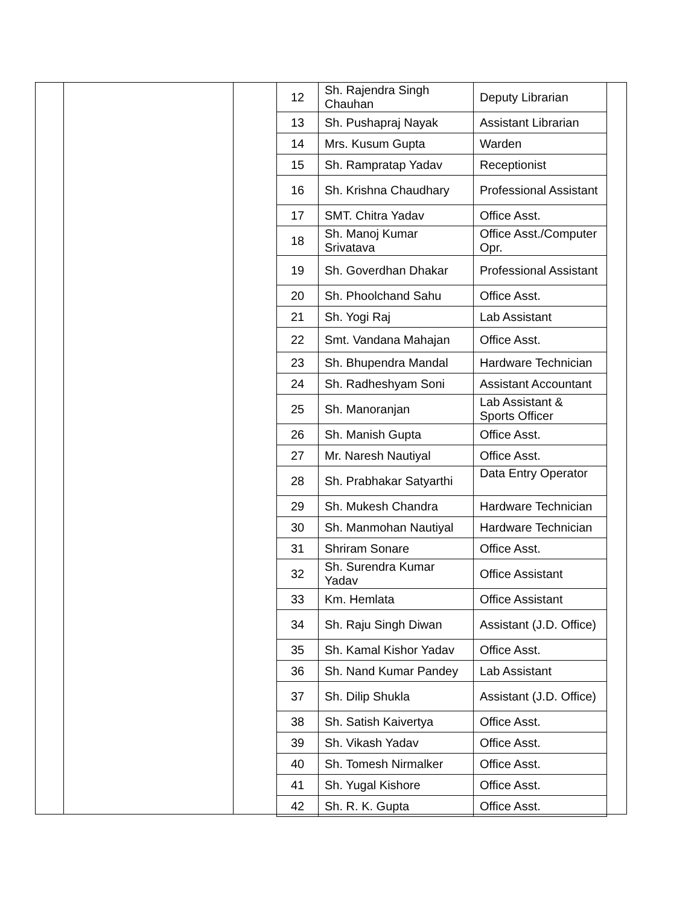| 12 | Sh. Rajendra Singh Chauhan | Deputy Librarian |
| 13 | Sh. Pushapraj Nayak | Assistant Librarian |
| 14 | Mrs. Kusum Gupta | Warden |
| 15 | Sh. Rampratap Yadav | Receptionist |
| 16 | Sh. Krishna Chaudhary | Professional Assistant |
| 17 | SMT. Chitra Yadav | Office Asst. |
| 18 | Sh. Manoj Kumar Srivatava | Office Asst./Computer Opr. |
| 19 | Sh. Goverdhan Dhakar | Professional Assistant |
| 20 | Sh. Phoolchand Sahu | Office Asst. |
| 21 | Sh. Yogi Raj | Lab Assistant |
| 22 | Smt. Vandana Mahajan | Office Asst. |
| 23 | Sh. Bhupendra Mandal | Hardware Technician |
| 24 | Sh. Radheshyam Soni | Assistant Accountant |
| 25 | Sh. Manoranjan | Lab Assistant & Sports Officer |
| 26 | Sh. Manish Gupta | Office Asst. |
| 27 | Mr. Naresh Nautiyal | Office Asst. |
| 28 | Sh. Prabhakar Satyarthi | Data Entry Operator |
| 29 | Sh. Mukesh Chandra | Hardware Technician |
| 30 | Sh. Manmohan Nautiyal | Hardware Technician |
| 31 | Shriram Sonare | Office Asst. |
| 32 | Sh. Surendra Kumar Yadav | Office Assistant |
| 33 | Km. Hemlata | Office Assistant |
| 34 | Sh. Raju Singh Diwan | Assistant (J.D. Office) |
| 35 | Sh. Kamal Kishor Yadav | Office Asst. |
| 36 | Sh. Nand Kumar Pandey | Lab Assistant |
| 37 | Sh. Dilip Shukla | Assistant (J.D. Office) |
| 38 | Sh. Satish Kaivertya | Office Asst. |
| 39 | Sh. Vikash Yadav | Office Asst. |
| 40 | Sh. Tomesh Nirmalker | Office Asst. |
| 41 | Sh. Yugal Kishore | Office Asst. |
| 42 | Sh. R. K. Gupta | Office Asst. |